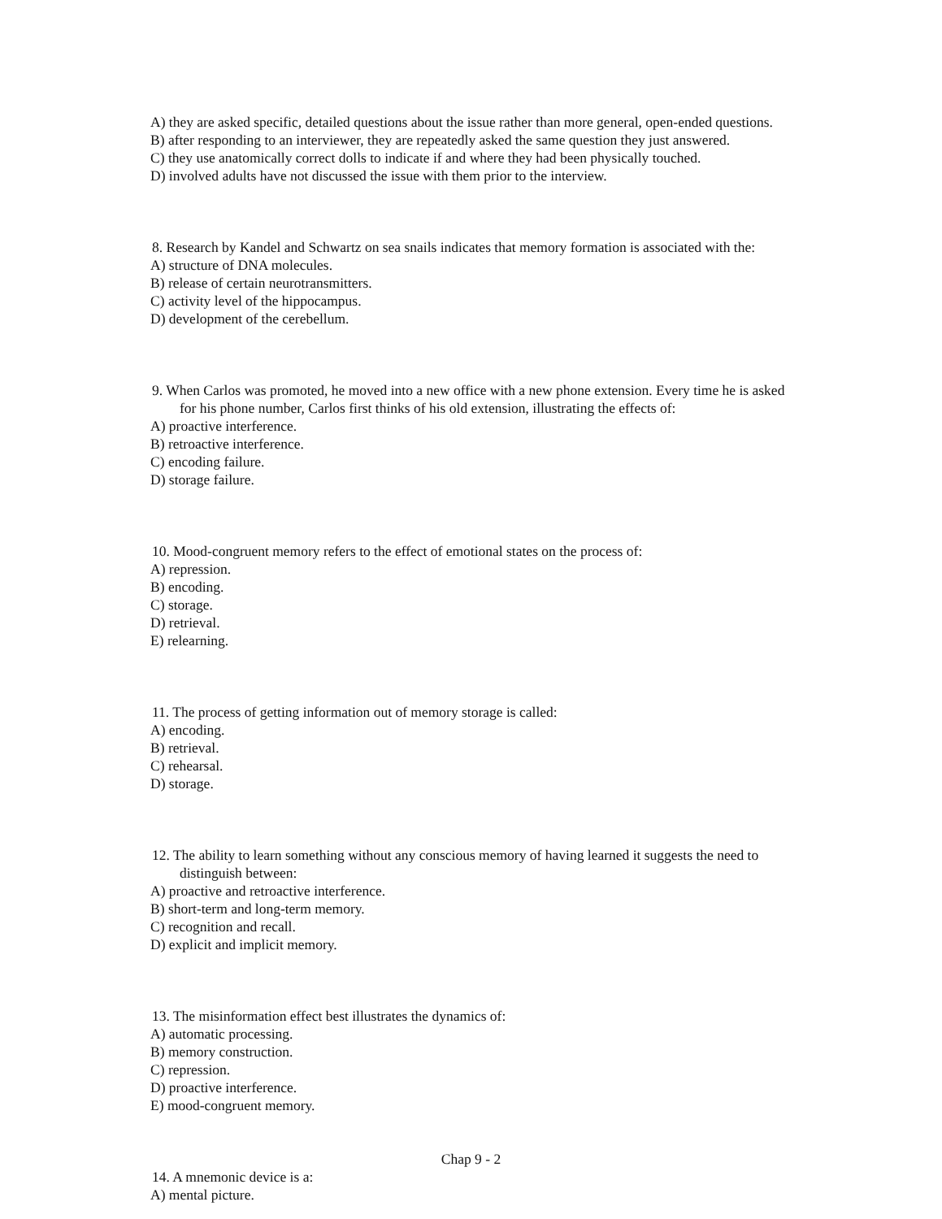A) they are asked specific, detailed questions about the issue rather than more general, open-ended questions.
B) after responding to an interviewer, they are repeatedly asked the same question they just answered.
C) they use anatomically correct dolls to indicate if and where they had been physically touched.
D) involved adults have not discussed the issue with them prior to the interview.
8. Research by Kandel and Schwartz on sea snails indicates that memory formation is associated with the:
A) structure of DNA molecules.
B) release of certain neurotransmitters.
C) activity level of the hippocampus.
D) development of the cerebellum.
9. When Carlos was promoted, he moved into a new office with a new phone extension. Every time he is asked for his phone number, Carlos first thinks of his old extension, illustrating the effects of:
A) proactive interference.
B) retroactive interference.
C) encoding failure.
D) storage failure.
10. Mood-congruent memory refers to the effect of emotional states on the process of:
A) repression.
B) encoding.
C) storage.
D) retrieval.
E) relearning.
11. The process of getting information out of memory storage is called:
A) encoding.
B) retrieval.
C) rehearsal.
D) storage.
12. The ability to learn something without any conscious memory of having learned it suggests the need to distinguish between:
A) proactive and retroactive interference.
B) short-term and long-term memory.
C) recognition and recall.
D) explicit and implicit memory.
13. The misinformation effect best illustrates the dynamics of:
A) automatic processing.
B) memory construction.
C) repression.
D) proactive interference.
E) mood-congruent memory.
14. A mnemonic device is a:
A) mental picture.
Chap 9 - 2